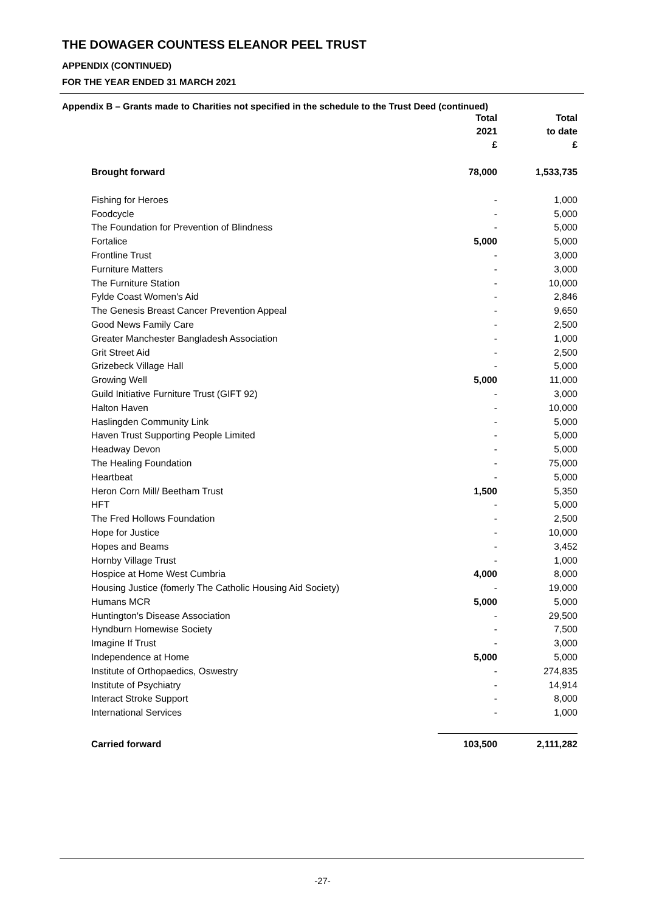THE DOWAGER COUNTESS ELEANOR PEEL TRUST
APPENDIX (CONTINUED)
FOR THE YEAR ENDED 31 MARCH 2021
Appendix B – Grants made to Charities not specified in the schedule to the Trust Deed (continued)
| | Total 2021 £ | Total to date £ |
| --- | --- | --- |
| Brought forward | 78,000 | 1,533,735 |
| Fishing for Heroes | - | 1,000 |
| Foodcycle | - | 5,000 |
| The Foundation for Prevention of Blindness | - | 5,000 |
| Fortalice | 5,000 | 5,000 |
| Frontline Trust | - | 3,000 |
| Furniture Matters | - | 3,000 |
| The Furniture Station | - | 10,000 |
| Fylde Coast Women's Aid | - | 2,846 |
| The Genesis Breast Cancer Prevention Appeal | - | 9,650 |
| Good News Family Care | - | 2,500 |
| Greater Manchester Bangladesh Association | - | 1,000 |
| Grit Street Aid | - | 2,500 |
| Grizebeck Village Hall | - | 5,000 |
| Growing Well | 5,000 | 11,000 |
| Guild Initiative Furniture Trust (GIFT 92) | - | 3,000 |
| Halton Haven | - | 10,000 |
| Haslingden Community Link | - | 5,000 |
| Haven Trust Supporting People Limited | - | 5,000 |
| Headway Devon | - | 5,000 |
| The Healing Foundation | - | 75,000 |
| Heartbeat | - | 5,000 |
| Heron Corn Mill/ Beetham Trust | 1,500 | 5,350 |
| HFT | - | 5,000 |
| The Fred Hollows Foundation | - | 2,500 |
| Hope for Justice | - | 10,000 |
| Hopes and Beams | - | 3,452 |
| Hornby Village Trust | - | 1,000 |
| Hospice at Home West Cumbria | 4,000 | 8,000 |
| Housing Justice (fomerly The Catholic Housing Aid Society) | - | 19,000 |
| Humans MCR | 5,000 | 5,000 |
| Huntington's Disease Association | - | 29,500 |
| Hyndburn Homewise Society | - | 7,500 |
| Imagine If Trust | - | 3,000 |
| Independence at Home | 5,000 | 5,000 |
| Institute of Orthopaedics, Oswestry | - | 274,835 |
| Institute of Psychiatry | - | 14,914 |
| Interact Stroke Support | - | 8,000 |
| International Services | - | 1,000 |
| Carried forward | 103,500 | 2,111,282 |
-27-